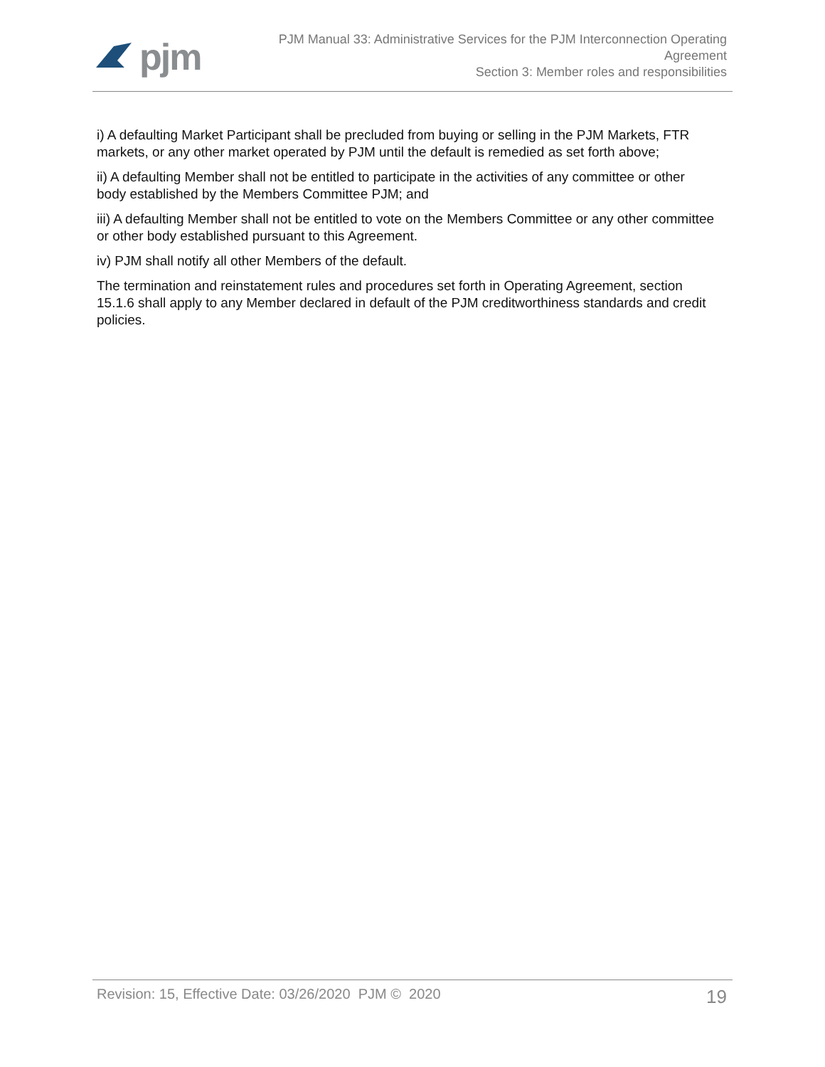pjm
PJM Manual 33: Administrative Services for the PJM Interconnection Operating
Agreement
Section 3: Member roles and responsibilities
i) A defaulting Market Participant shall be precluded from buying or selling in the PJM Markets, FTR markets, or any other market operated by PJM until the default is remedied as set forth above;
ii) A defaulting Member shall not be entitled to participate in the activities of any committee or other body established by the Members Committee PJM; and
iii) A defaulting Member shall not be entitled to vote on the Members Committee or any other committee or other body established pursuant to this Agreement.
iv) PJM shall notify all other Members of the default.
The termination and reinstatement rules and procedures set forth in Operating Agreement, section 15.1.6 shall apply to any Member declared in default of the PJM creditworthiness standards and credit policies.
Revision: 15, Effective Date: 03/26/2020 PJM © 2020
19